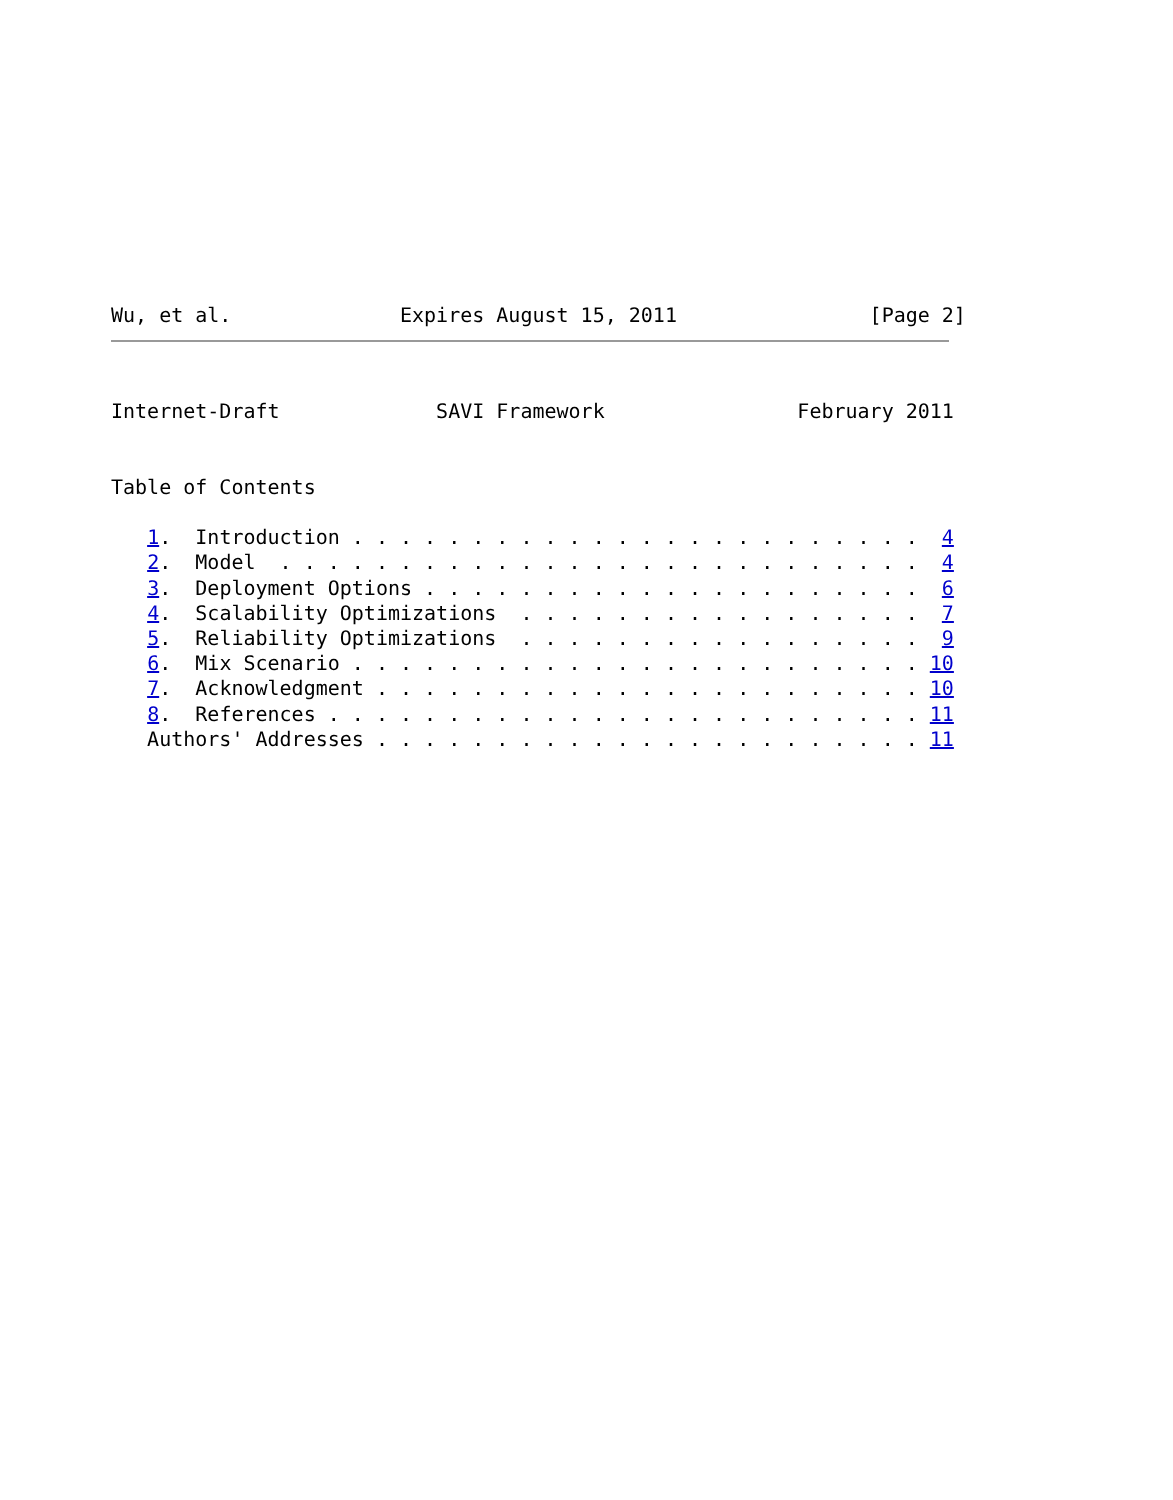Wu, et al.              Expires August 15, 2011                [Page 2]
Internet-Draft             SAVI Framework                February 2011


Table of Contents

   1.  Introduction . . . . . . . . . . . . . . . . . . . . . . . .  4
   2.  Model  . . . . . . . . . . . . . . . . . . . . . . . . . . .  4
   3.  Deployment Options . . . . . . . . . . . . . . . . . . . . .  6
   4.  Scalability Optimizations  . . . . . . . . . . . . . . . . .  7
   5.  Reliability Optimizations  . . . . . . . . . . . . . . . . .  9
   6.  Mix Scenario . . . . . . . . . . . . . . . . . . . . . . . . 10
   7.  Acknowledgment . . . . . . . . . . . . . . . . . . . . . . . 10
   8.  References . . . . . . . . . . . . . . . . . . . . . . . . . 11
   Authors' Addresses . . . . . . . . . . . . . . . . . . . . . . . 11